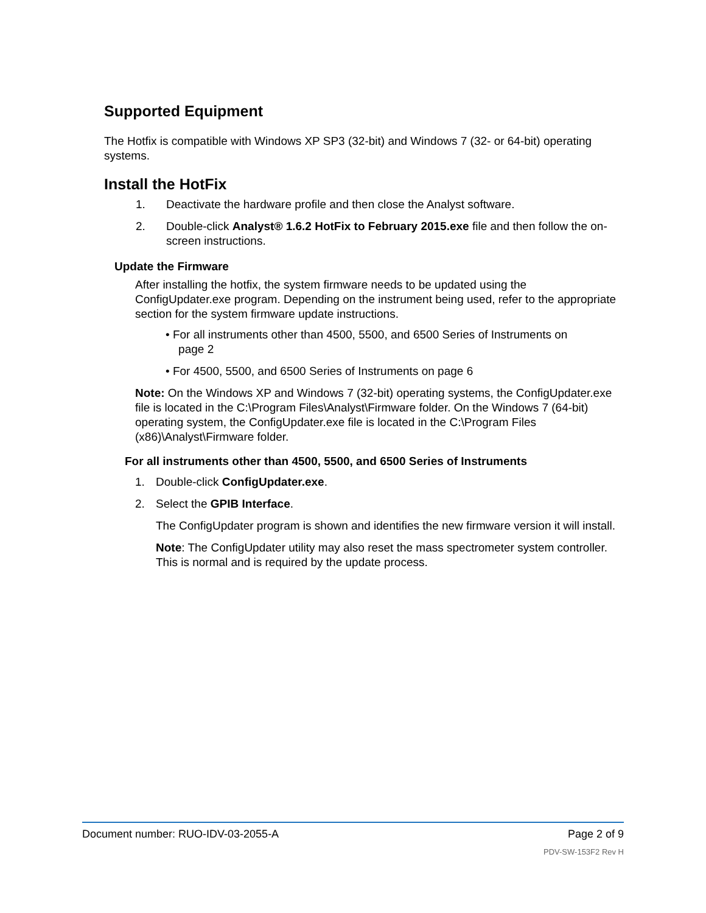Supported Equipment
The Hotfix is compatible with Windows XP SP3 (32-bit) and Windows 7 (32- or 64-bit) operating systems.
Install the HotFix
1. Deactivate the hardware profile and then close the Analyst software.
2. Double-click Analyst® 1.6.2 HotFix to February 2015.exe file and then follow the on-screen instructions.
Update the Firmware
After installing the hotfix, the system firmware needs to be updated using the ConfigUpdater.exe program. Depending on the instrument being used, refer to the appropriate section for the system firmware update instructions.
• For all instruments other than 4500, 5500, and 6500 Series of Instruments on
page 2
• For 4500, 5500, and 6500 Series of Instruments on page 6
Note: On the Windows XP and Windows 7 (32-bit) operating systems, the ConfigUpdater.exe file is located in the C:\Program Files\Analyst\Firmware folder. On the Windows 7 (64-bit) operating system, the ConfigUpdater.exe file is located in the C:\Program Files (x86)\Analyst\Firmware folder.
For all instruments other than 4500, 5500, and 6500 Series of Instruments
1. Double-click ConfigUpdater.exe.
2. Select the GPIB Interface.
The ConfigUpdater program is shown and identifies the new firmware version it will install.
Note: The ConfigUpdater utility may also reset the mass spectrometer system controller. This is normal and is required by the update process.
Document number: RUO-IDV-03-2055-A Page 2 of 9
PDV-SW-153F2 Rev H